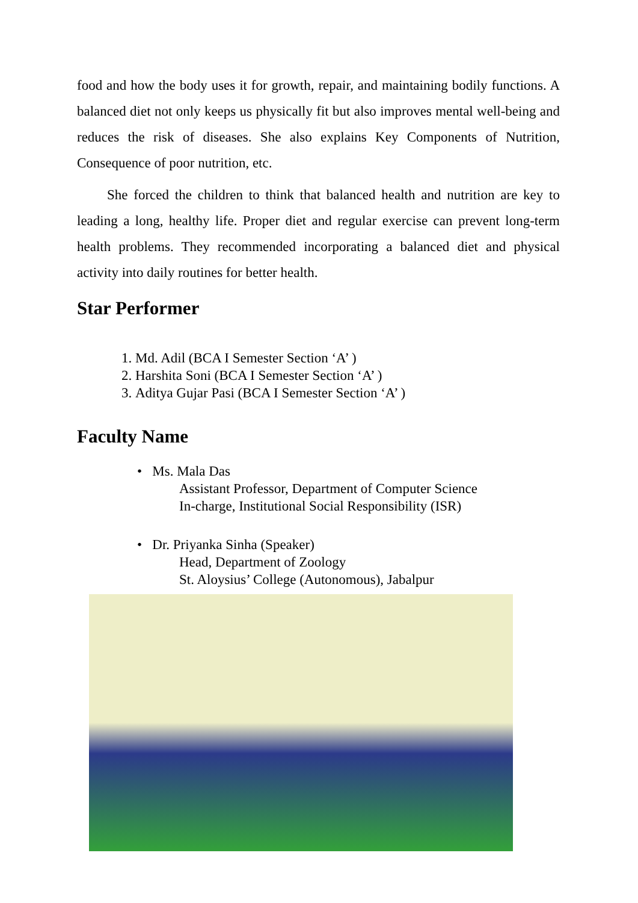food and how the body uses it for growth, repair, and maintaining bodily functions. A balanced diet not only keeps us physically fit but also improves mental well-being and reduces the risk of diseases. She also explains Key Components of Nutrition, Consequence of poor nutrition, etc.
She forced the children to think that balanced health and nutrition are key to leading a long, healthy life. Proper diet and regular exercise can prevent long-term health problems. They recommended incorporating a balanced diet and physical activity into daily routines for better health.
Star Performer
1. Md. Adil (BCA I Semester Section ‘A’ )
2. Harshita Soni (BCA I Semester Section ‘A’ )
3. Aditya Gujar Pasi (BCA I Semester Section ‘A’ )
Faculty Name
• Ms. Mala Das
Assistant Professor, Department of Computer Science
In-charge, Institutional Social Responsibility (ISR)
• Dr. Priyanka Sinha (Speaker)
Head, Department of Zoology
St. Aloysius’ College (Autonomous), Jabalpur